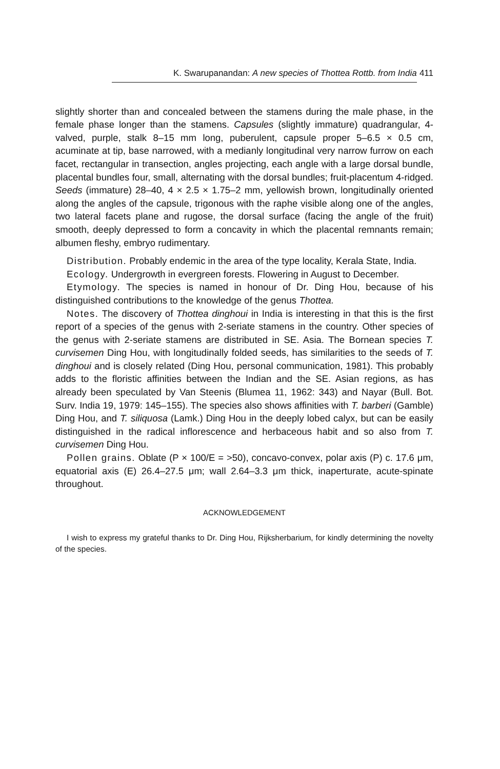K. Swarupanandan: A new species of Thottea Rottb. from India 411
slightly shorter than and concealed between the stamens during the male phase, in the female phase longer than the stamens. Capsules (slightly immature) quadrangular, 4-valved, purple, stalk 8–15 mm long, puberulent, capsule proper 5–6.5 × 0.5 cm, acuminate at tip, base narrowed, with a medianly longitudinal very narrow furrow on each facet, rectangular in transection, angles projecting, each angle with a large dorsal bundle, placental bundles four, small, alternating with the dorsal bundles; fruit-placentum 4-ridged. Seeds (immature) 28–40, 4 × 2.5 × 1.75–2 mm, yellowish brown, longitudinally oriented along the angles of the capsule, trigonous with the raphe visible along one of the angles, two lateral facets plane and rugose, the dorsal surface (facing the angle of the fruit) smooth, deeply depressed to form a concavity in which the placental remnants remain; albumen fleshy, embryo rudimentary.
Distribution. Probably endemic in the area of the type locality, Kerala State, India.
Ecology. Undergrowth in evergreen forests. Flowering in August to December.
Etymology. The species is named in honour of Dr. Ding Hou, because of his distinguished contributions to the knowledge of the genus Thottea.
Notes. The discovery of Thottea dinghoui in India is interesting in that this is the first report of a species of the genus with 2-seriate stamens in the country. Other species of the genus with 2-seriate stamens are distributed in SE. Asia. The Bornean species T. curvisemen Ding Hou, with longitudinally folded seeds, has similarities to the seeds of T. dinghoui and is closely related (Ding Hou, personal communication, 1981). This probably adds to the floristic affinities between the Indian and the SE. Asian regions, as has already been speculated by Van Steenis (Blumea 11, 1962: 343) and Nayar (Bull. Bot. Surv. India 19, 1979: 145–155). The species also shows affinities with T. barberi (Gamble) Ding Hou, and T. siliquosa (Lamk.) Ding Hou in the deeply lobed calyx, but can be easily distinguished in the radical inflorescence and herbaceous habit and so also from T. curvisemen Ding Hou.
Pollen grains. Oblate (P × 100/E = >50), concavo-convex, polar axis (P) c. 17.6 μm, equatorial axis (E) 26.4–27.5 μm; wall 2.64–3.3 μm thick, inaperturate, acute-spinate throughout.
ACKNOWLEDGEMENT
I wish to express my grateful thanks to Dr. Ding Hou, Rijksherbarium, for kindly determining the novelty of the species.